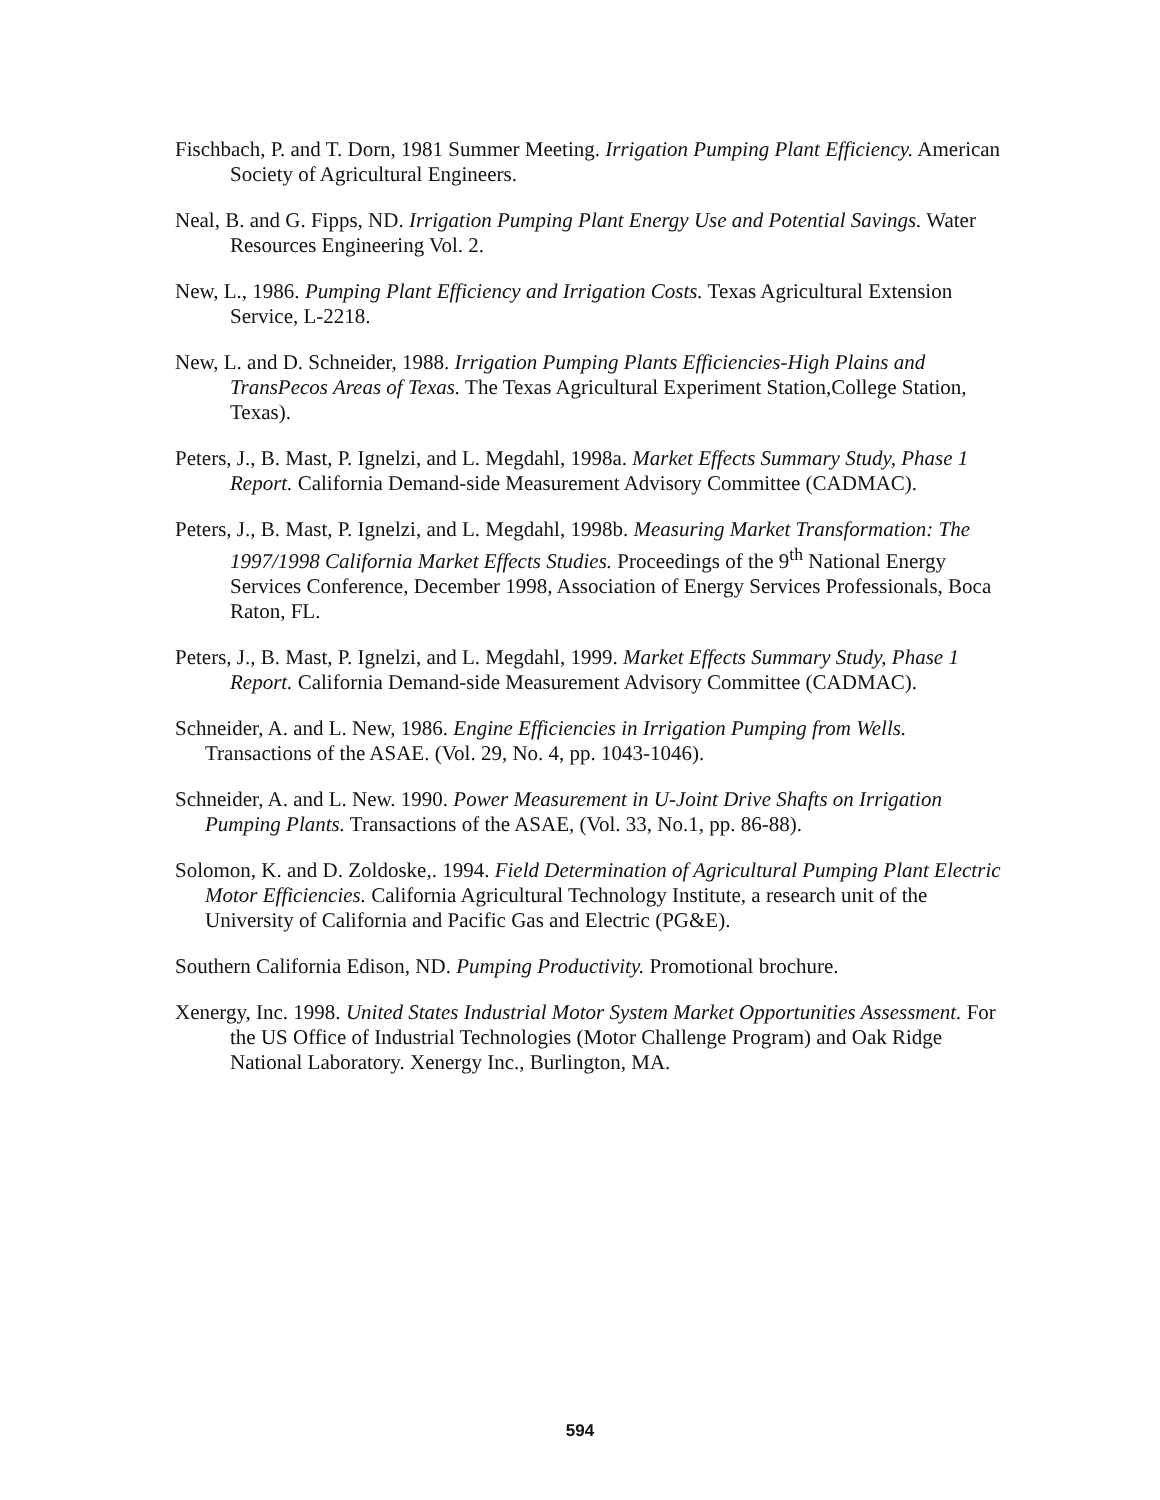Fischbach, P. and T. Dorn, 1981 Summer Meeting. Irrigation Pumping Plant Efficiency. American Society of Agricultural Engineers.
Neal, B. and G. Fipps, ND. Irrigation Pumping Plant Energy Use and Potential Savings. Water Resources Engineering Vol. 2.
New, L., 1986. Pumping Plant Efficiency and Irrigation Costs. Texas Agricultural Extension Service, L-2218.
New, L. and D. Schneider, 1988. Irrigation Pumping Plants Efficiencies-High Plains and TransPecos Areas of Texas. The Texas Agricultural Experiment Station,College Station, Texas).
Peters, J., B. Mast, P. Ignelzi, and L. Megdahl, 1998a. Market Effects Summary Study, Phase 1 Report. California Demand-side Measurement Advisory Committee (CADMAC).
Peters, J., B. Mast, P. Ignelzi, and L. Megdahl, 1998b. Measuring Market Transformation: The 1997/1998 California Market Effects Studies. Proceedings of the 9<sup>th</sup> National Energy Services Conference, December 1998, Association of Energy Services Professionals, Boca Raton, FL.
Peters, J., B. Mast, P. Ignelzi, and L. Megdahl, 1999. Market Effects Summary Study, Phase 1 Report. California Demand-side Measurement Advisory Committee (CADMAC).
Schneider, A. and L. New, 1986. Engine Efficiencies in Irrigation Pumping from Wells. Transactions of the ASAE. (Vol. 29, No. 4, pp. 1043-1046).
Schneider, A. and L. New. 1990. Power Measurement in U-Joint Drive Shafts on Irrigation Pumping Plants. Transactions of the ASAE, (Vol. 33, No.1, pp. 86-88).
Solomon, K. and D. Zoldoske,. 1994. Field Determination of Agricultural Pumping Plant Electric Motor Efficiencies. California Agricultural Technology Institute, a research unit of the University of California and Pacific Gas and Electric (PG&E).
Southern California Edison, ND. Pumping Productivity. Promotional brochure.
Xenergy, Inc. 1998. United States Industrial Motor System Market Opportunities Assessment. For the US Office of Industrial Technologies (Motor Challenge Program) and Oak Ridge National Laboratory. Xenergy Inc., Burlington, MA.
594